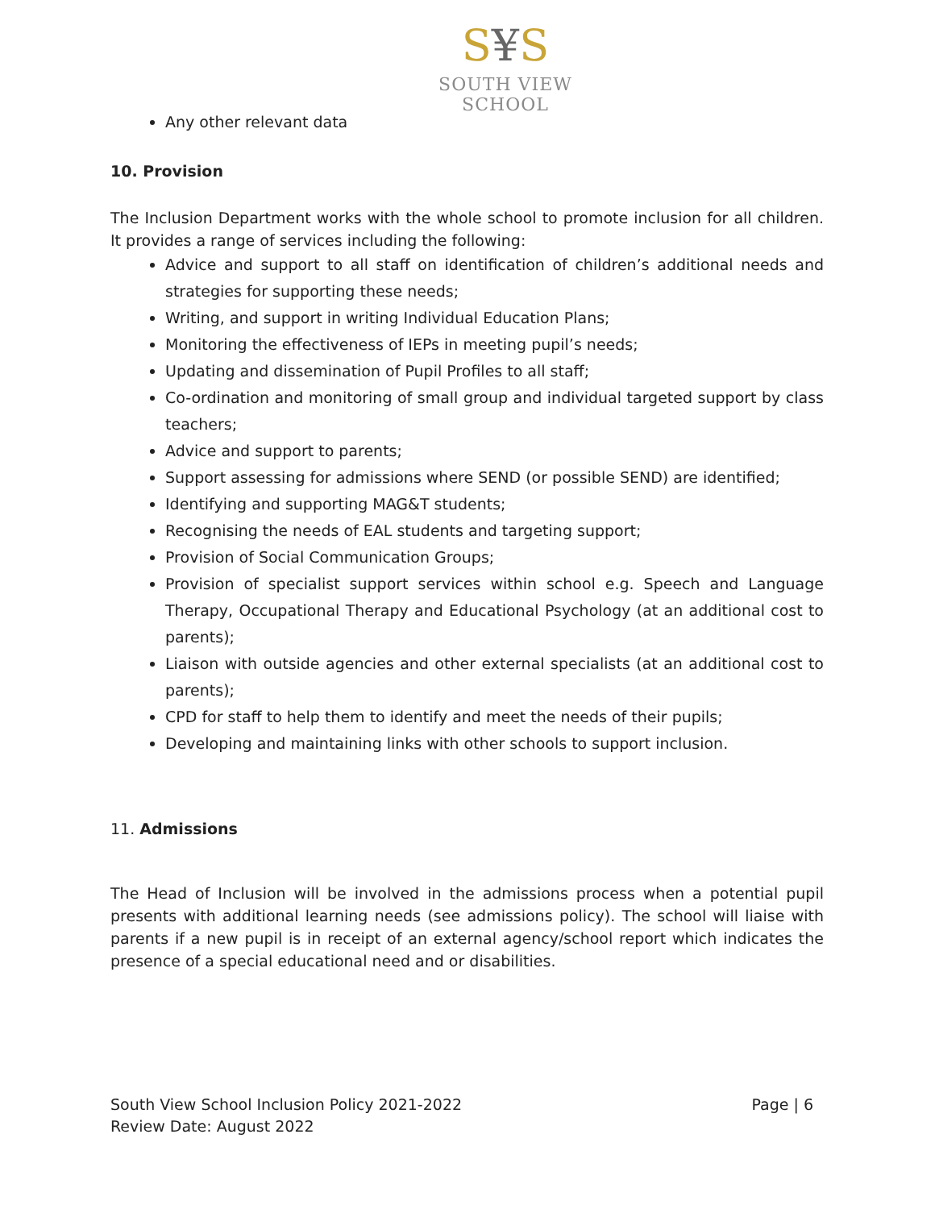S¥S
SOUTH VIEW SCHOOL
Any other relevant data
10. Provision
The Inclusion Department works with the whole school to promote inclusion for all children. It provides a range of services including the following:
Advice and support to all staff on identification of children’s additional needs and strategies for supporting these needs;
Writing, and support in writing Individual Education Plans;
Monitoring the effectiveness of IEPs in meeting pupil’s needs;
Updating and dissemination of Pupil Profiles to all staff;
Co-ordination and monitoring of small group and individual targeted support by class teachers;
Advice and support to parents;
Support assessing for admissions where SEND (or possible SEND) are identified;
Identifying and supporting MAG&T students;
Recognising the needs of EAL students and targeting support;
Provision of Social Communication Groups;
Provision of specialist support services within school e.g. Speech and Language Therapy, Occupational Therapy and Educational Psychology (at an additional cost to parents);
Liaison with outside agencies and other external specialists (at an additional cost to parents);
CPD for staff to help them to identify and meet the needs of their pupils;
Developing and maintaining links with other schools to support inclusion.
11. Admissions
The Head of Inclusion will be involved in the admissions process when a potential pupil presents with additional learning needs (see admissions policy). The school will liaise with parents if a new pupil is in receipt of an external agency/school report which indicates the presence of a special educational need and or disabilities.
Page | 6 South View School Inclusion Policy 2021-2022
Review Date: August 2022